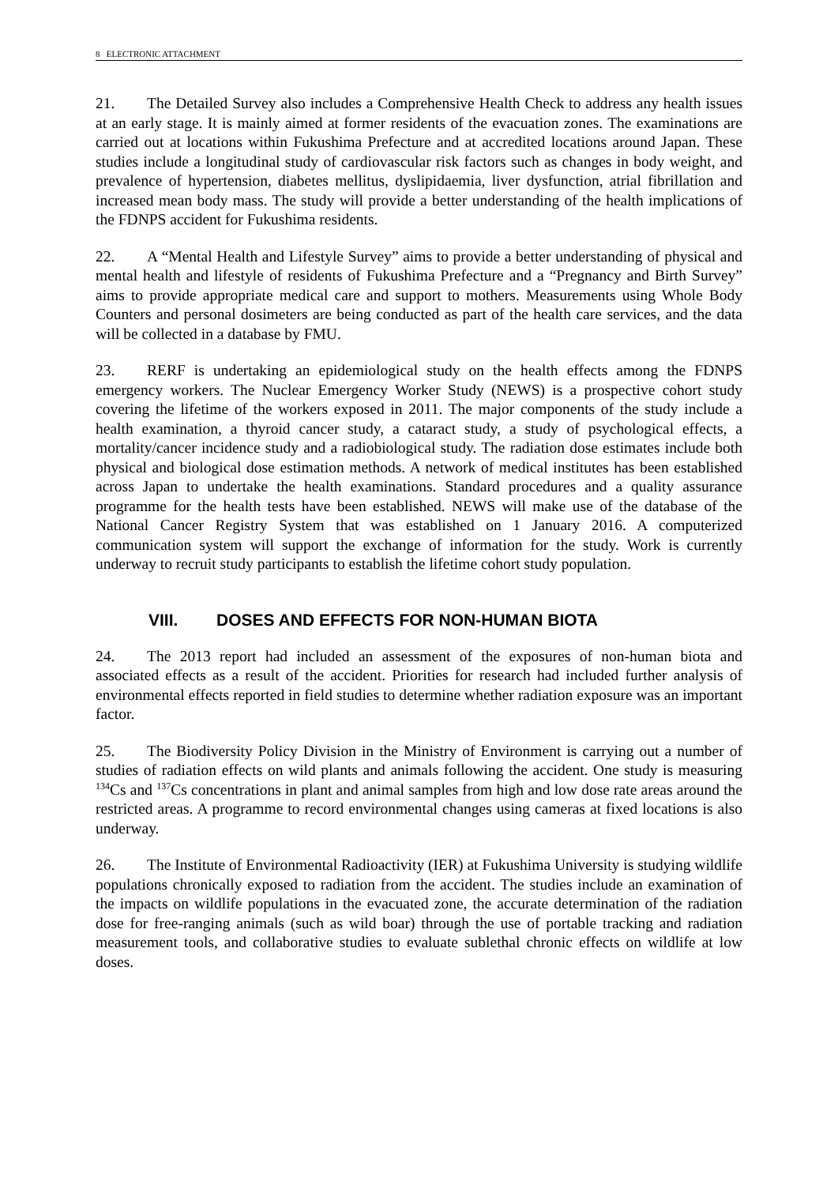8 ELECTRONIC ATTACHMENT
21. The Detailed Survey also includes a Comprehensive Health Check to address any health issues at an early stage. It is mainly aimed at former residents of the evacuation zones. The examinations are carried out at locations within Fukushima Prefecture and at accredited locations around Japan. These studies include a longitudinal study of cardiovascular risk factors such as changes in body weight, and prevalence of hypertension, diabetes mellitus, dyslipidaemia, liver dysfunction, atrial fibrillation and increased mean body mass. The study will provide a better understanding of the health implications of the FDNPS accident for Fukushima residents.
22. A “Mental Health and Lifestyle Survey” aims to provide a better understanding of physical and mental health and lifestyle of residents of Fukushima Prefecture and a “Pregnancy and Birth Survey” aims to provide appropriate medical care and support to mothers. Measurements using Whole Body Counters and personal dosimeters are being conducted as part of the health care services, and the data will be collected in a database by FMU.
23. RERF is undertaking an epidemiological study on the health effects among the FDNPS emergency workers. The Nuclear Emergency Worker Study (NEWS) is a prospective cohort study covering the lifetime of the workers exposed in 2011. The major components of the study include a health examination, a thyroid cancer study, a cataract study, a study of psychological effects, a mortality/cancer incidence study and a radiobiological study. The radiation dose estimates include both physical and biological dose estimation methods. A network of medical institutes has been established across Japan to undertake the health examinations. Standard procedures and a quality assurance programme for the health tests have been established. NEWS will make use of the database of the National Cancer Registry System that was established on 1 January 2016. A computerized communication system will support the exchange of information for the study. Work is currently underway to recruit study participants to establish the lifetime cohort study population.
VIII. DOSES AND EFFECTS FOR NON-HUMAN BIOTA
24. The 2013 report had included an assessment of the exposures of non-human biota and associated effects as a result of the accident. Priorities for research had included further analysis of environmental effects reported in field studies to determine whether radiation exposure was an important factor.
25. The Biodiversity Policy Division in the Ministry of Environment is carrying out a number of studies of radiation effects on wild plants and animals following the accident. One study is measuring <sup>134</sup>Cs and <sup>137</sup>Cs concentrations in plant and animal samples from high and low dose rate areas around the restricted areas. A programme to record environmental changes using cameras at fixed locations is also underway.
26. The Institute of Environmental Radioactivity (IER) at Fukushima University is studying wildlife populations chronically exposed to radiation from the accident. The studies include an examination of the impacts on wildlife populations in the evacuated zone, the accurate determination of the radiation dose for free-ranging animals (such as wild boar) through the use of portable tracking and radiation measurement tools, and collaborative studies to evaluate sublethal chronic effects on wildlife at low doses.